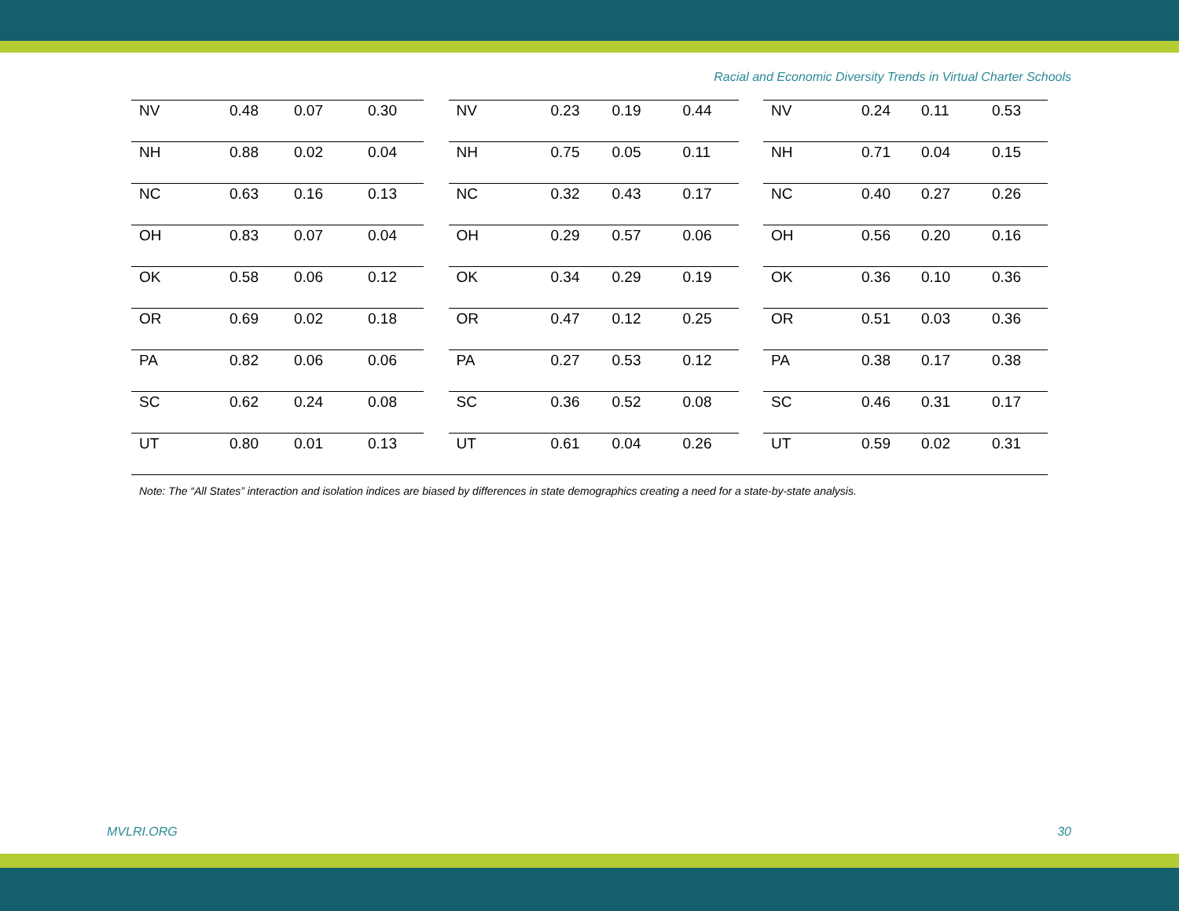Racial and Economic Diversity Trends in Virtual Charter Schools
| NV | 0.48 | 0.07 | 0.30 |
| NH | 0.88 | 0.02 | 0.04 |
| NC | 0.63 | 0.16 | 0.13 |
| OH | 0.83 | 0.07 | 0.04 |
| OK | 0.58 | 0.06 | 0.12 |
| OR | 0.69 | 0.02 | 0.18 |
| PA | 0.82 | 0.06 | 0.06 |
| SC | 0.62 | 0.24 | 0.08 |
| UT | 0.80 | 0.01 | 0.13 |
| NV | 0.23 | 0.19 | 0.44 |
| NH | 0.75 | 0.05 | 0.11 |
| NC | 0.32 | 0.43 | 0.17 |
| OH | 0.29 | 0.57 | 0.06 |
| OK | 0.34 | 0.29 | 0.19 |
| OR | 0.47 | 0.12 | 0.25 |
| PA | 0.27 | 0.53 | 0.12 |
| SC | 0.36 | 0.52 | 0.08 |
| UT | 0.61 | 0.04 | 0.26 |
| NV | 0.24 | 0.11 | 0.53 |
| NH | 0.71 | 0.04 | 0.15 |
| NC | 0.40 | 0.27 | 0.26 |
| OH | 0.56 | 0.20 | 0.16 |
| OK | 0.36 | 0.10 | 0.36 |
| OR | 0.51 | 0.03 | 0.36 |
| PA | 0.38 | 0.17 | 0.38 |
| SC | 0.46 | 0.31 | 0.17 |
| UT | 0.59 | 0.02 | 0.31 |
Note: The “All States” interaction and isolation indices are biased by differences in state demographics creating a need for a state-by-state analysis.
MVLRI.ORG 30